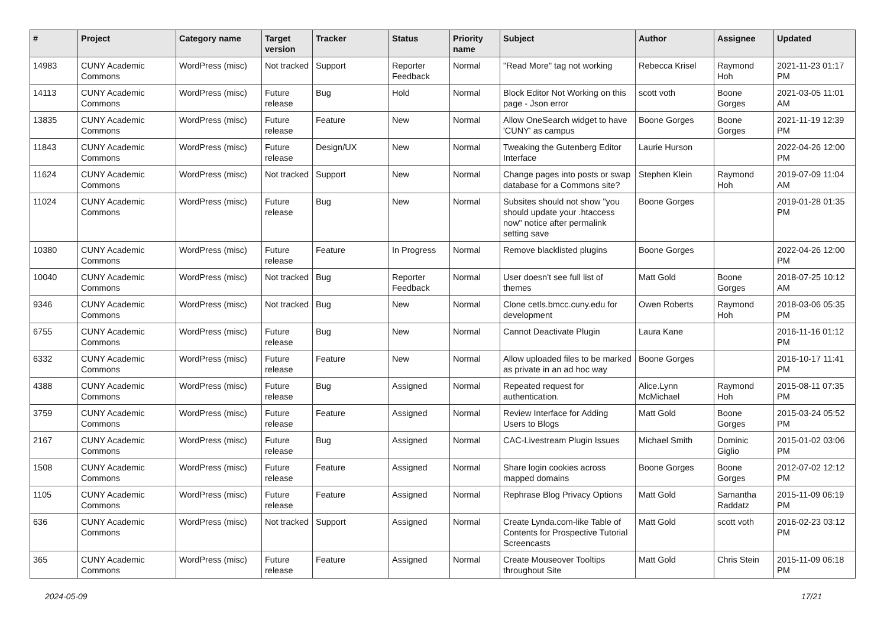| # | Project | Category name | Target version | Tracker | Status | Priority name | Subject | Author | Assignee | Updated |
| --- | --- | --- | --- | --- | --- | --- | --- | --- | --- | --- |
| 14983 | CUNY Academic Commons | WordPress (misc) | Not tracked | Support | Reporter Feedback | Normal | "Read More" tag not working | Rebecca Krisel | Raymond Hoh | 2021-11-23 01:17 PM |
| 14113 | CUNY Academic Commons | WordPress (misc) | Future release | Bug | Hold | Normal | Block Editor Not Working on this page - Json error | scott voth | Boone Gorges | 2021-03-05 11:01 AM |
| 13835 | CUNY Academic Commons | WordPress (misc) | Future release | Feature | New | Normal | Allow OneSearch widget to have 'CUNY' as campus | Boone Gorges | Boone Gorges | 2021-11-19 12:39 PM |
| 11843 | CUNY Academic Commons | WordPress (misc) | Future release | Design/UX | New | Normal | Tweaking the Gutenberg Editor Interface | Laurie Hurson | | 2022-04-26 12:00 PM |
| 11624 | CUNY Academic Commons | WordPress (misc) | Not tracked | Support | New | Normal | Change pages into posts or swap database for a Commons site? | Stephen Klein | Raymond Hoh | 2019-07-09 11:04 AM |
| 11024 | CUNY Academic Commons | WordPress (misc) | Future release | Bug | New | Normal | Subsites should not show "you should update your .htaccess now" notice after permalink setting save | Boone Gorges | | 2019-01-28 01:35 PM |
| 10380 | CUNY Academic Commons | WordPress (misc) | Future release | Feature | In Progress | Normal | Remove blacklisted plugins | Boone Gorges | | 2022-04-26 12:00 PM |
| 10040 | CUNY Academic Commons | WordPress (misc) | Not tracked | Bug | Reporter Feedback | Normal | User doesn't see full list of themes | Matt Gold | Boone Gorges | 2018-07-25 10:12 AM |
| 9346 | CUNY Academic Commons | WordPress (misc) | Not tracked | Bug | New | Normal | Clone cetls.bmcc.cuny.edu for development | Owen Roberts | Raymond Hoh | 2018-03-06 05:35 PM |
| 6755 | CUNY Academic Commons | WordPress (misc) | Future release | Bug | New | Normal | Cannot Deactivate Plugin | Laura Kane | | 2016-11-16 01:12 PM |
| 6332 | CUNY Academic Commons | WordPress (misc) | Future release | Feature | New | Normal | Allow uploaded files to be marked as private in an ad hoc way | Boone Gorges | | 2016-10-17 11:41 PM |
| 4388 | CUNY Academic Commons | WordPress (misc) | Future release | Bug | Assigned | Normal | Repeated request for authentication. | Alice.Lynn McMichael | Raymond Hoh | 2015-08-11 07:35 PM |
| 3759 | CUNY Academic Commons | WordPress (misc) | Future release | Feature | Assigned | Normal | Review Interface for Adding Users to Blogs | Matt Gold | Boone Gorges | 2015-03-24 05:52 PM |
| 2167 | CUNY Academic Commons | WordPress (misc) | Future release | Bug | Assigned | Normal | CAC-Livestream Plugin Issues | Michael Smith | Dominic Giglio | 2015-01-02 03:06 PM |
| 1508 | CUNY Academic Commons | WordPress (misc) | Future release | Feature | Assigned | Normal | Share login cookies across mapped domains | Boone Gorges | Boone Gorges | 2012-07-02 12:12 PM |
| 1105 | CUNY Academic Commons | WordPress (misc) | Future release | Feature | Assigned | Normal | Rephrase Blog Privacy Options | Matt Gold | Samantha Raddatz | 2015-11-09 06:19 PM |
| 636 | CUNY Academic Commons | WordPress (misc) | Not tracked | Support | Assigned | Normal | Create Lynda.com-like Table of Contents for Prospective Tutorial Screencasts | Matt Gold | scott voth | 2016-02-23 03:12 PM |
| 365 | CUNY Academic Commons | WordPress (misc) | Future release | Feature | Assigned | Normal | Create Mouseover Tooltips throughout Site | Matt Gold | Chris Stein | 2015-11-09 06:18 PM |
2024-05-09 17/21